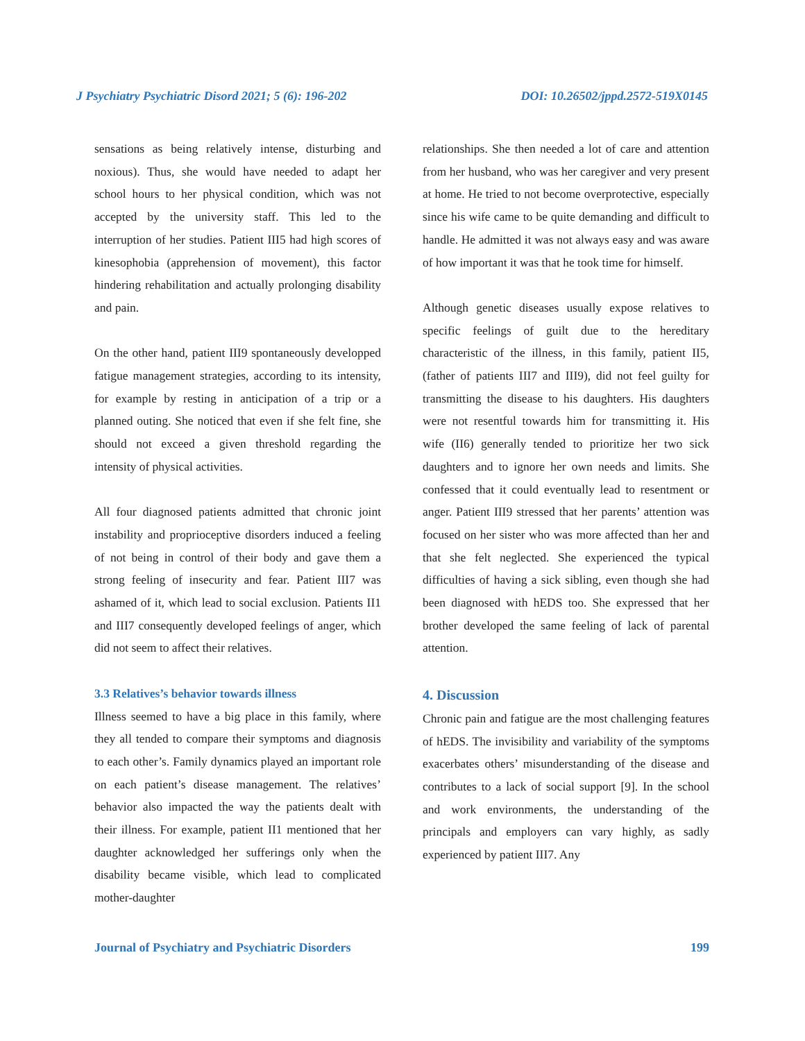J Psychiatry Psychiatric Disord 2021; 5 (6): 196-202 DOI: 10.26502/jppd.2572-519X0145
sensations as being relatively intense, disturbing and noxious). Thus, she would have needed to adapt her school hours to her physical condition, which was not accepted by the university staff. This led to the interruption of her studies. Patient III5 had high scores of kinesophobia (apprehension of movement), this factor hindering rehabilitation and actually prolonging disability and pain.
On the other hand, patient III9 spontaneously developped fatigue management strategies, according to its intensity, for example by resting in anticipation of a trip or a planned outing. She noticed that even if she felt fine, she should not exceed a given threshold regarding the intensity of physical activities.
All four diagnosed patients admitted that chronic joint instability and proprioceptive disorders induced a feeling of not being in control of their body and gave them a strong feeling of insecurity and fear. Patient III7 was ashamed of it, which lead to social exclusion. Patients II1 and III7 consequently developed feelings of anger, which did not seem to affect their relatives.
3.3 Relatives’s behavior towards illness
Illness seemed to have a big place in this family, where they all tended to compare their symptoms and diagnosis to each other’s. Family dynamics played an important role on each patient’s disease management. The relatives’ behavior also impacted the way the patients dealt with their illness. For example, patient II1 mentioned that her daughter acknowledged her sufferings only when the disability became visible, which lead to complicated mother-daughter
relationships. She then needed a lot of care and attention from her husband, who was her caregiver and very present at home. He tried to not become overprotective, especially since his wife came to be quite demanding and difficult to handle. He admitted it was not always easy and was aware of how important it was that he took time for himself.
Although genetic diseases usually expose relatives to specific feelings of guilt due to the hereditary characteristic of the illness, in this family, patient II5, (father of patients III7 and III9), did not feel guilty for transmitting the disease to his daughters. His daughters were not resentful towards him for transmitting it. His wife (II6) generally tended to prioritize her two sick daughters and to ignore her own needs and limits. She confessed that it could eventually lead to resentment or anger. Patient III9 stressed that her parents’ attention was focused on her sister who was more affected than her and that she felt neglected. She experienced the typical difficulties of having a sick sibling, even though she had been diagnosed with hEDS too. She expressed that her brother developed the same feeling of lack of parental attention.
4. Discussion
Chronic pain and fatigue are the most challenging features of hEDS. The invisibility and variability of the symptoms exacerbates others’ misunderstanding of the disease and contributes to a lack of social support [9]. In the school and work environments, the understanding of the principals and employers can vary highly, as sadly experienced by patient III7. Any
Journal of Psychiatry and Psychiatric Disorders 199